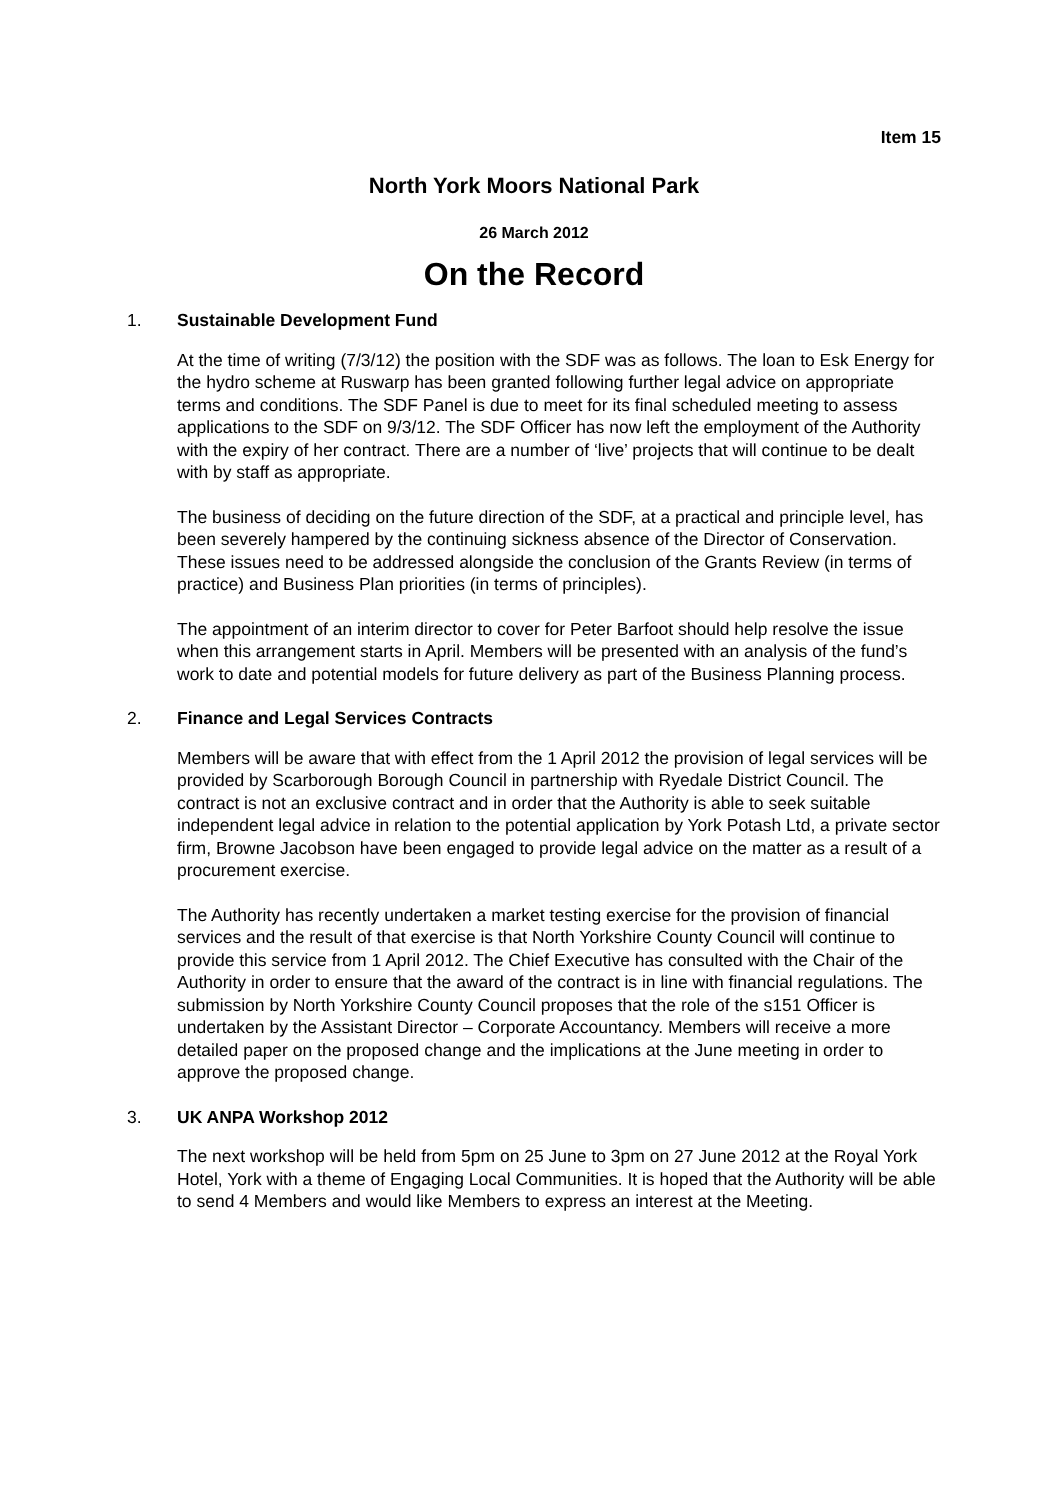Item 15
North York Moors National Park
26 March 2012
On the Record
1. Sustainable Development Fund
At the time of writing (7/3/12) the position with the SDF was as follows. The loan to Esk Energy for the hydro scheme at Ruswarp has been granted following further legal advice on appropriate terms and conditions. The SDF Panel is due to meet for its final scheduled meeting to assess applications to the SDF on 9/3/12. The SDF Officer has now left the employment of the Authority with the expiry of her contract. There are a number of ‘live’ projects that will continue to be dealt with by staff as appropriate.
The business of deciding on the future direction of the SDF, at a practical and principle level, has been severely hampered by the continuing sickness absence of the Director of Conservation. These issues need to be addressed alongside the conclusion of the Grants Review (in terms of practice) and Business Plan priorities (in terms of principles).
The appointment of an interim director to cover for Peter Barfoot should help resolve the issue when this arrangement starts in April. Members will be presented with an analysis of the fund’s work to date and potential models for future delivery as part of the Business Planning process.
2. Finance and Legal Services Contracts
Members will be aware that with effect from the 1 April 2012 the provision of legal services will be provided by Scarborough Borough Council in partnership with Ryedale District Council. The contract is not an exclusive contract and in order that the Authority is able to seek suitable independent legal advice in relation to the potential application by York Potash Ltd, a private sector firm, Browne Jacobson have been engaged to provide legal advice on the matter as a result of a procurement exercise.
The Authority has recently undertaken a market testing exercise for the provision of financial services and the result of that exercise is that North Yorkshire County Council will continue to provide this service from 1 April 2012. The Chief Executive has consulted with the Chair of the Authority in order to ensure that the award of the contract is in line with financial regulations. The submission by North Yorkshire County Council proposes that the role of the s151 Officer is undertaken by the Assistant Director – Corporate Accountancy. Members will receive a more detailed paper on the proposed change and the implications at the June meeting in order to approve the proposed change.
3. UK ANPA Workshop 2012
The next workshop will be held from 5pm on 25 June to 3pm on 27 June 2012 at the Royal York Hotel, York with a theme of Engaging Local Communities. It is hoped that the Authority will be able to send 4 Members and would like Members to express an interest at the Meeting.